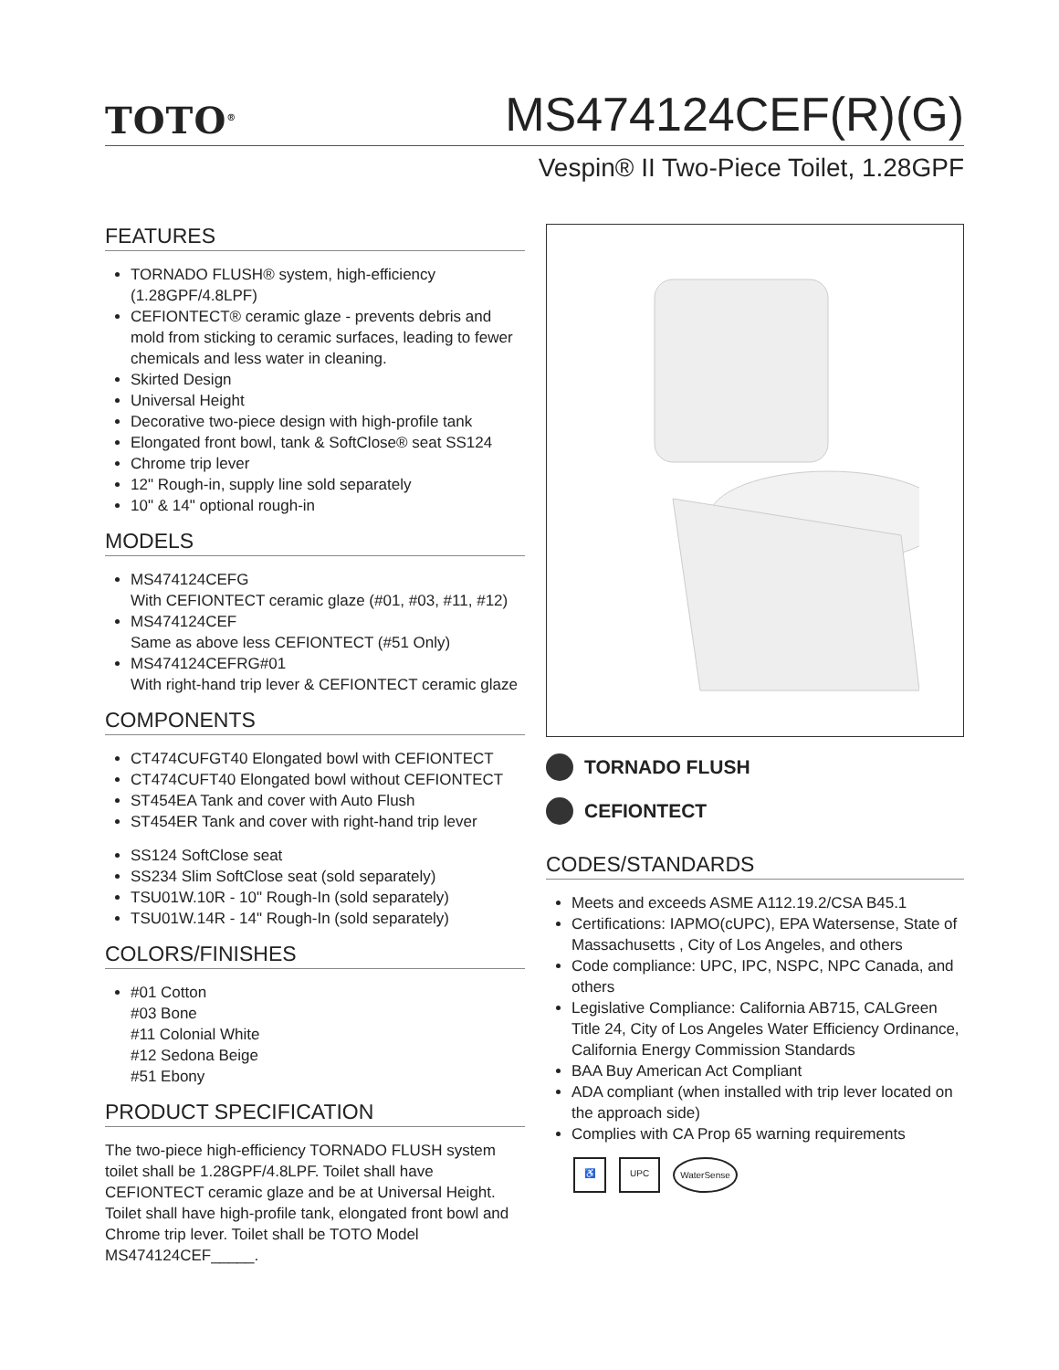TOTO<sup>®</sup>
MS474124CEF(R)(G)
Vespin® II Two-Piece Toilet, 1.28GPF
FEATURES
TORNADO FLUSH® system, high-efficiency (1.28GPF/4.8LPF)
CEFIONTECT® ceramic glaze - prevents debris and mold from sticking to ceramic surfaces, leading to fewer chemicals and less water in cleaning.
Skirted Design
Universal Height
Decorative two-piece design with high-profile tank
Elongated front bowl, tank & SoftClose® seat SS124
Chrome trip lever
12" Rough-in, supply line sold separately
10" & 14" optional rough-in
MODELS
MS474124CEFG
With CEFIONTECT ceramic glaze (#01, #03, #11, #12)
MS474124CEF
Same as above less CEFIONTECT (#51 Only)
MS474124CEFRG#01
With right-hand trip lever & CEFIONTECT ceramic glaze
COMPONENTS
CT474CUFGT40 Elongated bowl with CEFIONTECT
CT474CUFT40 Elongated bowl without CEFIONTECT
ST454EA Tank and cover with Auto Flush
ST454ER Tank and cover with right-hand trip lever
SS124 SoftClose seat
SS234 Slim SoftClose seat (sold separately)
TSU01W.10R - 10" Rough-In (sold separately)
TSU01W.14R - 14" Rough-In (sold separately)
COLORS/FINISHES
#01 Cotton
#03 Bone
#11 Colonial White
#12 Sedona Beige
#51 Ebony
PRODUCT SPECIFICATION
The two-piece high-efficiency TORNADO FLUSH system toilet shall be 1.28GPF/4.8LPF. Toilet shall have CEFIONTECT ceramic glaze and be at Universal Height. Toilet shall have high-profile tank, elongated front bowl and Chrome trip lever. Toilet shall be TOTO Model MS474124CEF_____.
TORNADO FLUSH
CEFIONTECT
CODES/STANDARDS
Meets and exceeds ASME A112.19.2/CSA B45.1
Certifications: IAPMO(cUPC), EPA Watersense, State of Massachusetts , City of Los Angeles, and others
Code compliance: UPC, IPC, NSPC, NPC Canada, and others
Legislative Compliance: California AB715, CALGreen Title 24, City of Los Angeles Water Efficiency Ordinance, California Energy Commission Standards
BAA Buy American Act Compliant
ADA compliant (when installed with trip lever located on the approach side)
Complies with CA Prop 65 warning requirements
♿ UPC WaterSense